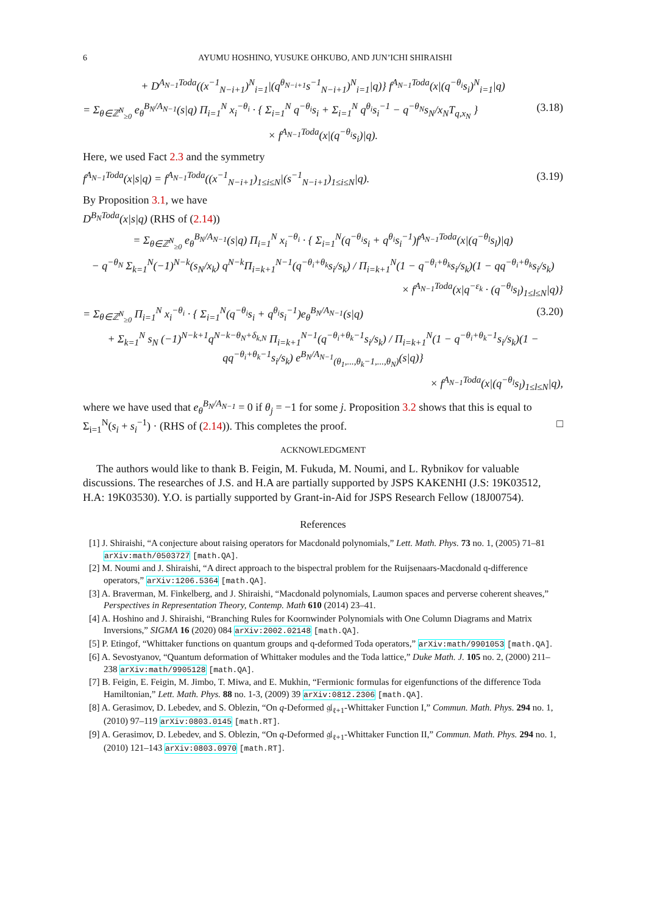6 AYUMU HOSHINO, YUSUKE OHKUBO, AND JUN’ICHI SHIRAISHI
+ D<sup>A<sub>N−1</sub>Toda</sup>((x<sup>−1</sup><sub>N−i+1</sub>)<sup>N</sup><sub>i=1</sub>|(q<sup>θ<sub>N−i+1</sub></sup>s<sup>−1</sup><sub>N−i+1</sub>)<sup>N</sup><sub>i=1</sub>|q)} f<sup>A<sub>N−1</sub>Toda</sup>(x|(q<sup>−θ<sub>i</sub></sup>s<sub>i</sub>)<sup>N</sup><sub>i=1</sub>|q)
= Σ<sub>θ∈ℤ<sup>N</sup><sub>≥0</sub></sub> e<sub>θ</sub><sup>B<sub>N</sub>/A<sub>N−1</sub></sup>(s|q) Π<sub>i=1</sub><sup>N</sup> x<sub>i</sub><sup>−θ<sub>i</sub></sup> · { Σ<sub>i=1</sub><sup>N</sup> q<sup>−θ<sub>i</sub></sup>s<sub>i</sub> + Σ<sub>i=1</sub><sup>N</sup> q<sup>θ<sub>i</sub></sup>s<sub>i</sub><sup>−1</sup> − q<sup>−θ<sub>N</sub></sup>s<sub>N</sub>/x<sub>N</sub>T<sub>q,x<sub>N</sub></sub> } (3.18)
× f<sup>A<sub>N−1</sub>Toda</sup>(x|(q<sup>−θ<sub>i</sub></sup>s<sub>i</sub>)|q).
Here, we used Fact 2.3 and the symmetry
f<sup>A<sub>N−1</sub>Toda</sup>(x|s|q) = f<sup>A<sub>N−1</sub>Toda</sup>((x<sup>−1</sup><sub>N−i+1</sub>)<sub>1≤i≤N</sub>|(s<sup>−1</sup><sub>N−i+1</sub>)<sub>1≤i≤N</sub>|q). (3.19)
By Proposition 3.1, we have
D<sup>B<sub>N</sub>Toda</sup>(x|s|q) (RHS of (2.14))
= Σ<sub>θ∈ℤ<sup>N</sup><sub>≥0</sub></sub> e<sub>θ</sub><sup>B<sub>N</sub>/A<sub>N−1</sub></sup>(s|q) Π<sub>i=1</sub><sup>N</sup> x<sub>i</sub><sup>−θ<sub>i</sub></sup> · { Σ<sub>i=1</sub><sup>N</sup>(q<sup>−θ<sub>i</sub></sup>s<sub>i</sub> + q<sup>θ<sub>i</sub></sup>s<sub>i</sub><sup>−1</sup>)f<sup>A<sub>N−1</sub>Toda</sup>(x|(q<sup>−θ<sub>l</sub></sup>s<sub>l</sub>)|q)
− q<sup>−θ<sub>N</sub></sup> Σ<sub>k=1</sub><sup>N</sup>(−1)<sup>N−k</sup>(s<sub>N</sub>/x<sub>k</sub>) q<sup>N−k</sup>Π<sub>i=k+1</sub><sup>N−1</sup>(q<sup>−θ<sub>i</sub>+θ<sub>k</sub></sup>s<sub>i</sub>/s<sub>k</sub>) / Π<sub>i=k+1</sub><sup>N</sup>(1 − q<sup>−θ<sub>i</sub>+θ<sub>k</sub></sup>s<sub>i</sub>/s<sub>k</sub>)(1 − qq<sup>−θ<sub>i</sub>+θ<sub>k</sub></sup>s<sub>i</sub>/s<sub>k</sub>)
× f<sup>A<sub>N−1</sub>Toda</sup>(x|q<sup>−ε<sub>k</sub></sup> · (q<sup>−θ<sub>l</sub></sup>s<sub>l</sub>)<sub>1≤l≤N</sub>|q)}
= Σ<sub>θ∈ℤ<sup>N</sup><sub>≥0</sub></sub> Π<sub>i=1</sub><sup>N</sup> x<sub>i</sub><sup>−θ<sub>i</sub></sup> · { Σ<sub>i=1</sub><sup>N</sup>(q<sup>−θ<sub>i</sub></sup>s<sub>i</sub> + q<sup>θ<sub>i</sub></sup>s<sub>i</sub><sup>−1</sup>)e<sub>θ</sub><sup>B<sub>N</sub>/A<sub>N−1</sub></sup>(s|q) (3.20)
+ Σ<sub>k=1</sub><sup>N</sup> s<sub>N</sub> (−1)<sup>N−k+1</sup>q<sup>N−k−θ<sub>N</sub>+δ<sub>k,N</sub></sup> Π<sub>i=k+1</sub><sup>N−1</sup>(q<sup>−θ<sub>i</sub>+θ<sub>k</sub>−1</sup>s<sub>i</sub>/s<sub>k</sub>) / Π<sub>i=k+1</sub><sup>N</sup>(1 − q<sup>−θ<sub>i</sub>+θ<sub>k</sub>−1</sup>s<sub>i</sub>/s<sub>k</sub>)(1 − qq<sup>−θ<sub>i</sub>+θ<sub>k</sub>−1</sup>s<sub>i</sub>/s<sub>k</sub>) e<sup>B<sub>N</sub>/A<sub>N−1</sub></sup><sub>(θ<sub>1</sub>,...,θ<sub>k</sub>−1,...,θ<sub>N</sub>)</sub>(s|q)}
× f<sup>A<sub>N−1</sub>Toda</sup>(x|(q<sup>−θ<sub>l</sub></sup>s<sub>l</sub>)<sub>1≤l≤N</sub>|q),
where we have used that e<sub>θ</sub><sup>B<sub>N</sub>/A<sub>N−1</sub></sup> = 0 if θ<sub>j</sub> = −1 for some j. Proposition 3.2 shows that this is equal to Σ<sub>i=1</sub><sup>N</sup>(s<sub>i</sub> + s<sub>i</sub><sup>−1</sup>) · (RHS of (2.14)). This completes the proof. □
ACKNOWLEDGMENT
The authors would like to thank B. Feigin, M. Fukuda, M. Noumi, and L. Rybnikov for valuable discussions. The researches of J.S. and H.A are partially supported by JSPS KAKENHI (J.S: 19K03512, H.A: 19K03530). Y.O. is partially supported by Grant-in-Aid for JSPS Research Fellow (18J00754).
References
[1] J. Shiraishi, “A conjecture about raising operators for Macdonald polynomials,” Lett. Math. Phys. 73 no. 1, (2005) 71–81 arXiv:math/0503727 [math.QA].
[2] M. Noumi and J. Shiraishi, “A direct approach to the bispectral problem for the Ruijsenaars-Macdonald q-difference operators,” arXiv:1206.5364 [math.QA].
[3] A. Braverman, M. Finkelberg, and J. Shiraishi, “Macdonald polynomials, Laumon spaces and perverse coherent sheaves,” Perspectives in Representation Theory, Contemp. Math 610 (2014) 23–41.
[4] A. Hoshino and J. Shiraishi, “Branching Rules for Koornwinder Polynomials with One Column Diagrams and Matrix Inversions,” SIGMA 16 (2020) 084 arXiv:2002.02148 [math.QA].
[5] P. Etingof, “Whittaker functions on quantum groups and q-deformed Toda operators,” arXiv:math/9901053 [math.QA].
[6] A. Sevostyanov, “Quantum deformation of Whittaker modules and the Toda lattice,” Duke Math. J. 105 no. 2, (2000) 211–238 arXiv:math/9905128 [math.QA].
[7] B. Feigin, E. Feigin, M. Jimbo, T. Miwa, and E. Mukhin, “Fermionic formulas for eigenfunctions of the difference Toda Hamiltonian,” Lett. Math. Phys. 88 no. 1-3, (2009) 39 arXiv:0812.2306 [math.QA].
[8] A. Gerasimov, D. Lebedev, and S. Oblezin, “On q-Deformed 𝔤𝔩<sub>ℓ+1</sub>-Whittaker Function I,” Commun. Math. Phys. 294 no. 1, (2010) 97–119 arXiv:0803.0145 [math.RT].
[9] A. Gerasimov, D. Lebedev, and S. Oblezin, “On q-Deformed 𝔤𝔩<sub>ℓ+1</sub>-Whittaker Function II,” Commun. Math. Phys. 294 no. 1, (2010) 121–143 arXiv:0803.0970 [math.RT].